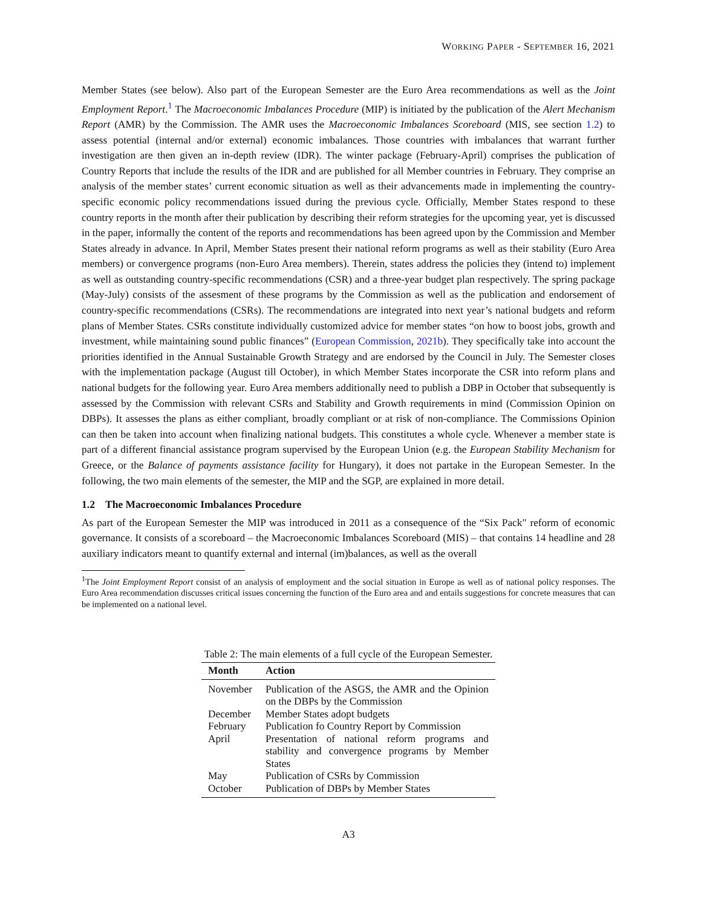WORKING PAPER - SEPTEMBER 16, 2021
Member States (see below). Also part of the European Semester are the Euro Area recommendations as well as the Joint Employment Report.<sup>1</sup> The Macroeconomic Imbalances Procedure (MIP) is initiated by the publication of the Alert Mechanism Report (AMR) by the Commission. The AMR uses the Macroeconomic Imbalances Scoreboard (MIS, see section 1.2) to assess potential (internal and/or external) economic imbalances. Those countries with imbalances that warrant further investigation are then given an in-depth review (IDR). The winter package (February-April) comprises the publication of Country Reports that include the results of the IDR and are published for all Member countries in February. They comprise an analysis of the member states’ current economic situation as well as their advancements made in implementing the country-specific economic policy recommendations issued during the previous cycle. Officially, Member States respond to these country reports in the month after their publication by describing their reform strategies for the upcoming year, yet is discussed in the paper, informally the content of the reports and recommendations has been agreed upon by the Commission and Member States already in advance. In April, Member States present their national reform programs as well as their stability (Euro Area members) or convergence programs (non-Euro Area members). Therein, states address the policies they (intend to) implement as well as outstanding country-specific recommendations (CSR) and a three-year budget plan respectively. The spring package (May-July) consists of the assesment of these programs by the Commission as well as the publication and endorsement of country-specific recommendations (CSRs). The recommendations are integrated into next year’s national budgets and reform plans of Member States. CSRs constitute individually customized advice for member states “on how to boost jobs, growth and investment, while maintaining sound public finances” (European Commission, 2021b). They specifically take into account the priorities identified in the Annual Sustainable Growth Strategy and are endorsed by the Council in July. The Semester closes with the implementation package (August till October), in which Member States incorporate the CSR into reform plans and national budgets for the following year. Euro Area members additionally need to publish a DBP in October that subsequently is assessed by the Commission with relevant CSRs and Stability and Growth requirements in mind (Commission Opinion on DBPs). It assesses the plans as either compliant, broadly compliant or at risk of non-compliance. The Commissions Opinion can then be taken into account when finalizing national budgets. This constitutes a whole cycle. Whenever a member state is part of a different financial assistance program supervised by the European Union (e.g. the European Stability Mechanism for Greece, or the Balance of payments assistance facility for Hungary), it does not partake in the European Semester. In the following, the two main elements of the semester, the MIP and the SGP, are explained in more detail.
1.2 The Macroeconomic Imbalances Procedure
As part of the European Semester the MIP was introduced in 2011 as a consequence of the “Six Pack" reform of economic governance. It consists of a scoreboard – the Macroeconomic Imbalances Scoreboard (MIS) – that contains 14 headline and 28 auxiliary indicators meant to quantify external and internal (im)balances, as well as the overall
<sup>1</sup> The Joint Employment Report consist of an analysis of employment and the social situation in Europe as well as of national policy responses. The Euro Area recommendation discusses critical issues concerning the function of the Euro area and and entails suggestions for concrete measures that can be implemented on a national level.
Table 2: The main elements of a full cycle of the European Semester.
| Month | Action |
| --- | --- |
| November | Publication of the ASGS, the AMR and the Opinion on the DBPs by the Commission |
| December | Member States adopt budgets |
| February | Publication fo Country Report by Commission |
| April | Presentation of national reform programs and stability and convergence programs by Member States |
| May | Publication of CSRs by Commission |
| October | Publication of DBPs by Member States |
A3